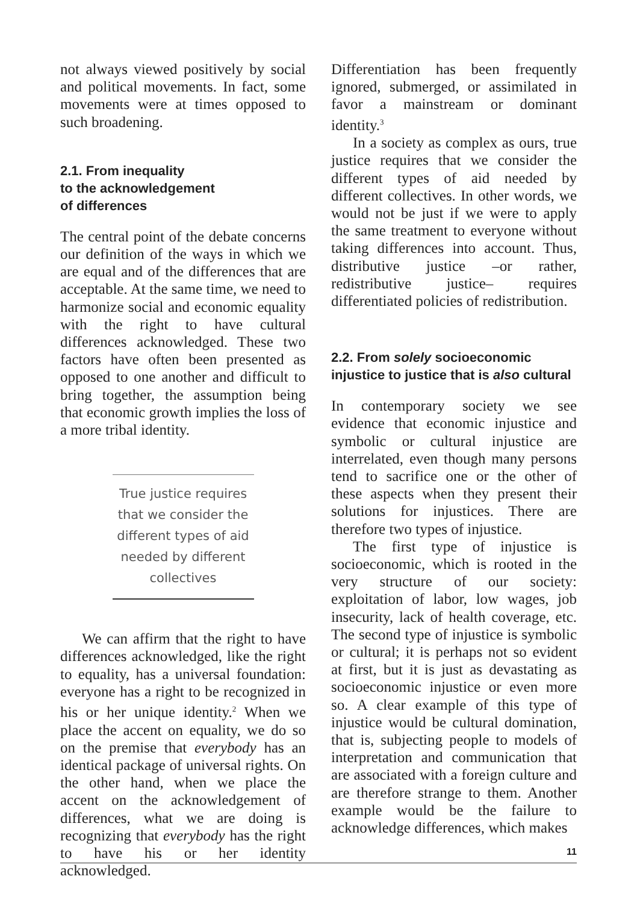not always viewed positively by social and political movements. In fact, some movements were at times opposed to such broadening.
2.1. From inequality
to the acknowledgement
of differences
The central point of the debate concerns our definition of the ways in which we are equal and of the differences that are acceptable. At the same time, we need to harmonize social and economic equality with the right to have cultural differences acknowledged. These two factors have often been presented as opposed to one another and difficult to bring together, the assumption being that economic growth implies the loss of a more tribal identity.
True justice requires that we consider the different types of aid needed by different collectives
We can affirm that the right to have differences acknowledged, like the right to equality, has a universal foundation: everyone has a right to be recognized in his or her unique identity.<sup>2</sup> When we place the accent on equality, we do so on the premise that everybody has an identical package of universal rights. On the other hand, when we place the accent on the acknowledgement of differences, what we are doing is recognizing that everybody has the right to have his or her identity acknowledged.
Differentiation has been frequently ignored, submerged, or assimilated in favor a mainstream or dominant identity.<sup>3</sup>
In a society as complex as ours, true justice requires that we consider the different types of aid needed by different collectives. In other words, we would not be just if we were to apply the same treatment to everyone without taking differences into account. Thus, distributive justice –or rather, redistributive justice– requires differentiated policies of redistribution.
2.2. From solely socioeconomic injustice to justice that is also cultural
In contemporary society we see evidence that economic injustice and symbolic or cultural injustice are interrelated, even though many persons tend to sacrifice one or the other of these aspects when they present their solutions for injustices. There are therefore two types of injustice.
The first type of injustice is socioeconomic, which is rooted in the very structure of our society: exploitation of labor, low wages, job insecurity, lack of health coverage, etc. The second type of injustice is symbolic or cultural; it is perhaps not so evident at first, but it is just as devastating as socioeconomic injustice or even more so. A clear example of this type of injustice would be cultural domination, that is, subjecting people to models of interpretation and communication that are associated with a foreign culture and are therefore strange to them. Another example would be the failure to acknowledge differences, which makes
11